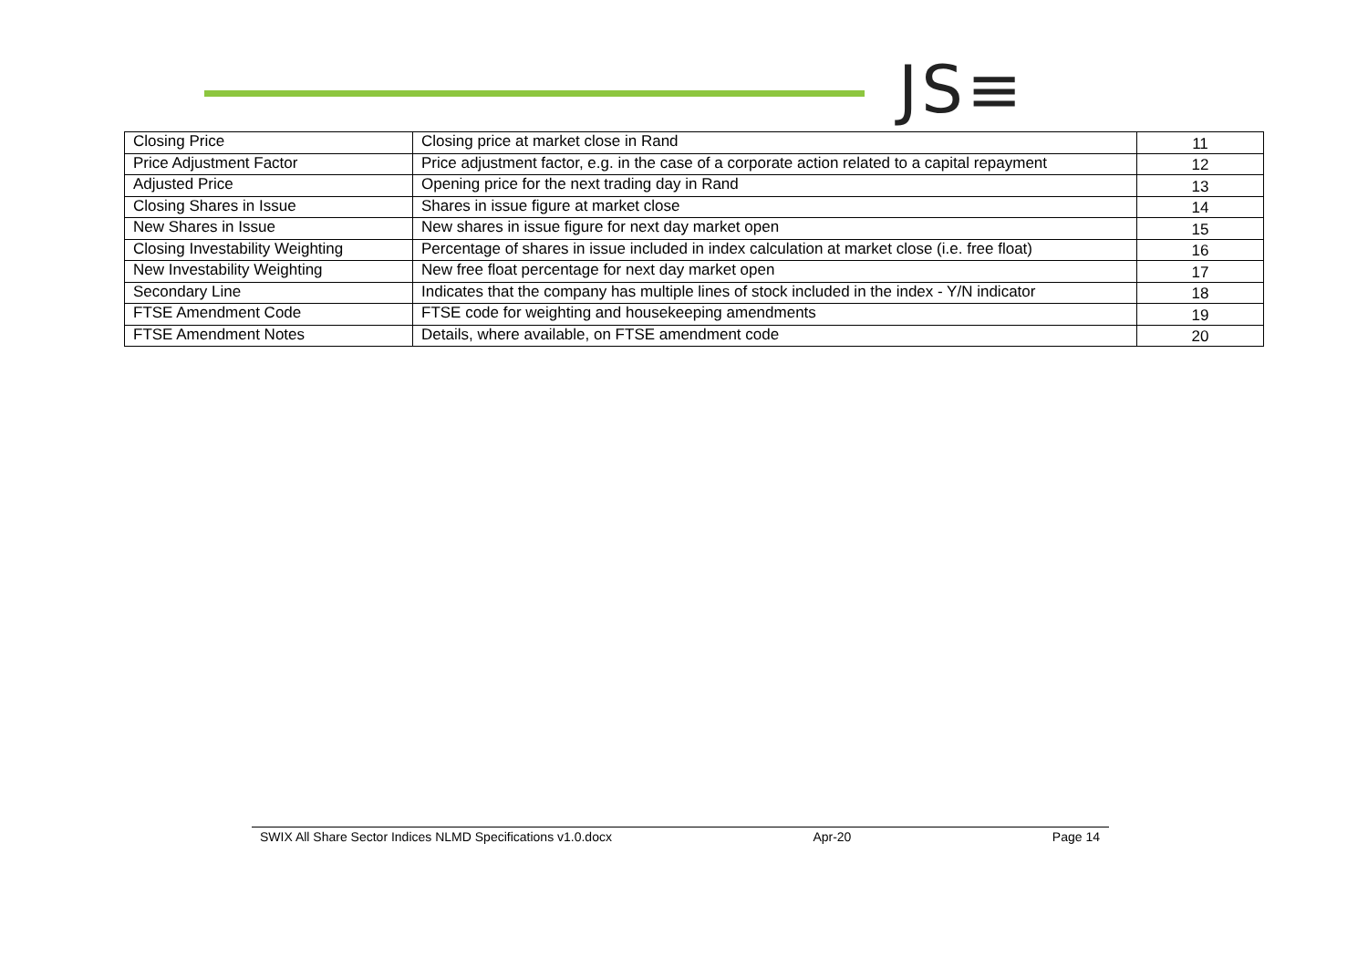JS≡
| Closing Price | Closing price at market close in Rand | 11 |
| Price Adjustment Factor | Price adjustment factor, e.g. in the case of a corporate action related to a capital repayment | 12 |
| Adjusted Price | Opening price for the next trading day in Rand | 13 |
| Closing Shares in Issue | Shares in issue figure at market close | 14 |
| New Shares in Issue | New shares in issue figure for next day market open | 15 |
| Closing Investability Weighting | Percentage of shares in issue included in index calculation at market close (i.e. free float) | 16 |
| New Investability Weighting | New free float percentage for next day market open | 17 |
| Secondary Line | Indicates that the company has multiple lines of stock included in the index - Y/N indicator | 18 |
| FTSE Amendment Code | FTSE code for weighting and housekeeping amendments | 19 |
| FTSE Amendment Notes | Details, where available, on FTSE amendment code | 20 |
SWIX All Share Sector Indices NLMD Specifications v1.0.docx Apr-20 Page 14